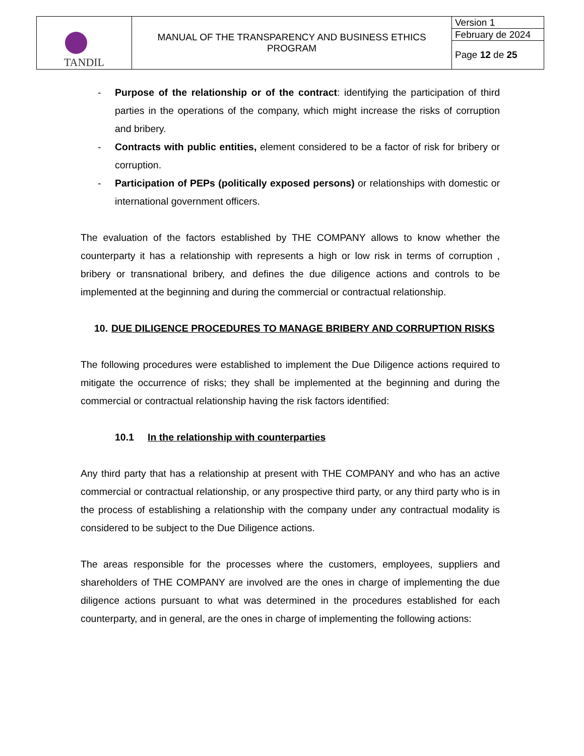| TANDIL | MANUAL OF THE TRANSPARENCY AND BUSINESS ETHICS PROGRAM | Version 1 |
| | | February de 2024 |
| | | Page 12 de 25 |
- Purpose of the relationship or of the contract: identifying the participation of third parties in the operations of the company, which might increase the risks of corruption and bribery.
- Contracts with public entities, element considered to be a factor of risk for bribery or corruption.
- Participation of PEPs (politically exposed persons) or relationships with domestic or international government officers.
The evaluation of the factors established by THE COMPANY allows to know whether the counterparty it has a relationship with represents a high or low risk in terms of corruption , bribery or transnational bribery, and defines the due diligence actions and controls to be implemented at the beginning and during the commercial or contractual relationship.
10. DUE DILIGENCE PROCEDURES TO MANAGE BRIBERY AND CORRUPTION RISKS
The following procedures were established to implement the Due Diligence actions required to mitigate the occurrence of risks; they shall be implemented at the beginning and during the commercial or contractual relationship having the risk factors identified:
10.1 In the relationship with counterparties
Any third party that has a relationship at present with THE COMPANY and who has an active commercial or contractual relationship, or any prospective third party, or any third party who is in the process of establishing a relationship with the company under any contractual modality is considered to be subject to the Due Diligence actions.
The areas responsible for the processes where the customers, employees, suppliers and shareholders of THE COMPANY are involved are the ones in charge of implementing the due diligence actions pursuant to what was determined in the procedures established for each counterparty, and in general, are the ones in charge of implementing the following actions: